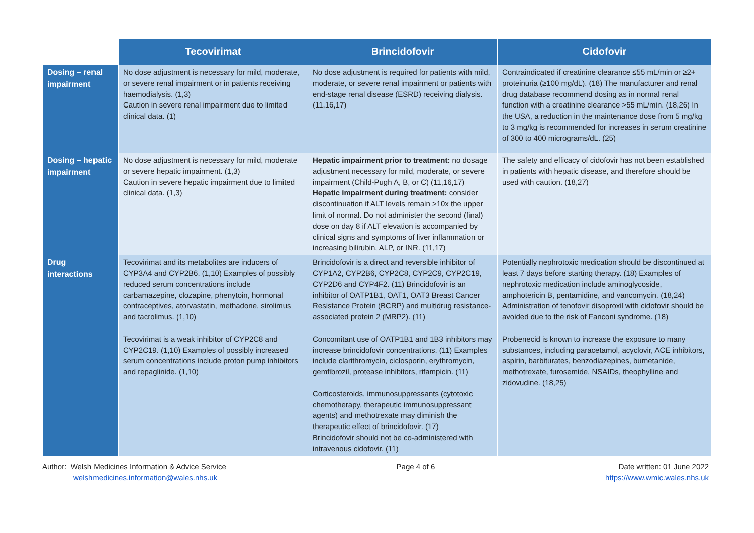| | Tecovirimat | Brincidofovir | Cidofovir |
| --- | --- | --- | --- |
| Dosing – renal impairment | No dose adjustment is necessary for mild, moderate, or severe renal impairment or in patients receiving haemodialysis. (1,3) Caution in severe renal impairment due to limited clinical data. (1) | No dose adjustment is required for patients with mild, moderate, or severe renal impairment or patients with end-stage renal disease (ESRD) receiving dialysis. (11,16,17) | Contraindicated if creatinine clearance ≤55 mL/min or ≥2+ proteinuria (≥100 mg/dL). (18) The manufacturer and renal drug database recommend dosing as in normal renal function with a creatinine clearance >55 mL/min. (18,26) In the USA, a reduction in the maintenance dose from 5 mg/kg to 3 mg/kg is recommended for increases in serum creatinine of 300 to 400 micrograms/dL. (25) |
| Dosing – hepatic impairment | No dose adjustment is necessary for mild, moderate or severe hepatic impairment. (1,3) Caution in severe hepatic impairment due to limited clinical data. (1,3) | Hepatic impairment prior to treatment: no dosage adjustment necessary for mild, moderate, or severe impairment (Child-Pugh A, B, or C) (11,16,17) Hepatic impairment during treatment: consider discontinuation if ALT levels remain >10x the upper limit of normal. Do not administer the second (final) dose on day 8 if ALT elevation is accompanied by clinical signs and symptoms of liver inflammation or increasing bilirubin, ALP, or INR. (11,17) | The safety and efficacy of cidofovir has not been established in patients with hepatic disease, and therefore should be used with caution. (18,27) |
| Drug interactions | Tecovirimat and its metabolites are inducers of CYP3A4 and CYP2B6. (1,10) Examples of possibly reduced serum concentrations include carbamazepine, clozapine, phenytoin, hormonal contraceptives, atorvastatin, methadone, sirolimus and tacrolimus. (1,10) Tecovirimat is a weak inhibitor of CYP2C8 and CYP2C19. (1,10) Examples of possibly increased serum concentrations include proton pump inhibitors and repaglinide. (1,10) | Brincidofovir is a direct and reversible inhibitor of CYP1A2, CYP2B6, CYP2C8, CYP2C9, CYP2C19, CYP2D6 and CYP4F2. (11) Brincidofovir is an inhibitor of OATP1B1, OAT1, OAT3 Breast Cancer Resistance Protein (BCRP) and multidrug resistance-associated protein 2 (MRP2). (11) Concomitant use of OATP1B1 and 1B3 inhibitors may increase brincidofovir concentrations. (11) Examples include clarithromycin, ciclosporin, erythromycin, gemfibrozil, protease inhibitors, rifampicin. (11) Corticosteroids, immunosuppressants (cytotoxic chemotherapy, therapeutic immunosuppressant agents) and methotrexate may diminish the therapeutic effect of brincidofovir. (17) Brincidofovir should not be co-administered with intravenous cidofovir. (11) | Potentially nephrotoxic medication should be discontinued at least 7 days before starting therapy. (18) Examples of nephrotoxic medication include aminoglycoside, amphotericin B, pentamidine, and vancomycin. (18,24) Administration of tenofovir disoproxil with cidofovir should be avoided due to the risk of Fanconi syndrome. (18) Probenecid is known to increase the exposure to many substances, including paracetamol, acyclovir, ACE inhibitors, aspirin, barbiturates, benzodiazepines, bumetanide, methotrexate, furosemide, NSAIDs, theophylline and zidovudine. (18,25) |
Author: Welsh Medicines Information & Advice Service
welshmedicines.information@wales.nhs.uk
Page 4 of 6 Date written: 01 June 2022
https://www.wmic.wales.nhs.uk